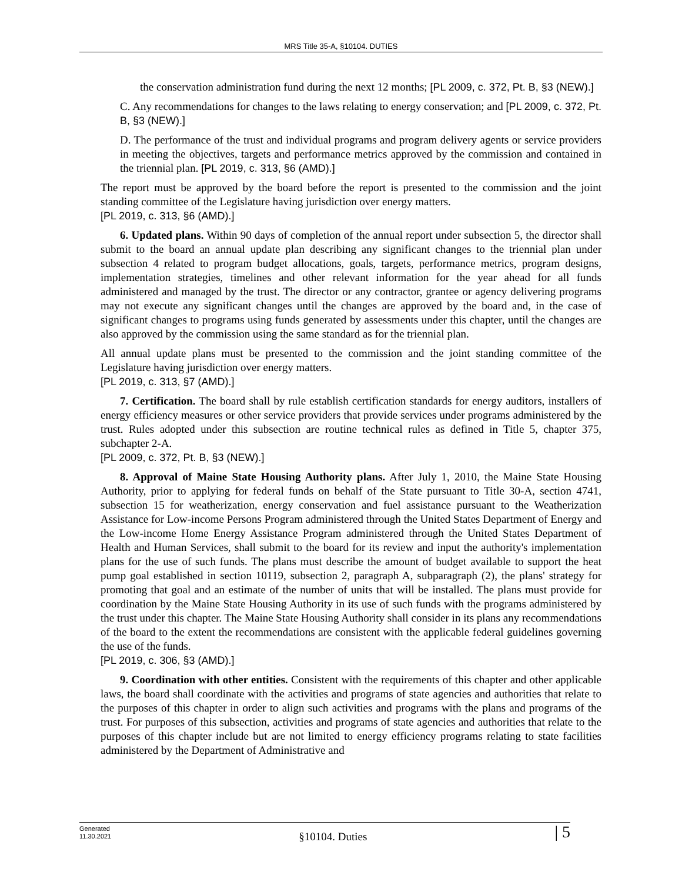MRS Title 35-A, §10104. DUTIES
the conservation administration fund during the next 12 months; [PL 2009, c. 372, Pt. B, §3 (NEW).]
C. Any recommendations for changes to the laws relating to energy conservation; and [PL 2009, c. 372, Pt. B, §3 (NEW).]
D. The performance of the trust and individual programs and program delivery agents or service providers in meeting the objectives, targets and performance metrics approved by the commission and contained in the triennial plan. [PL 2019, c. 313, §6 (AMD).]
The report must be approved by the board before the report is presented to the commission and the joint standing committee of the Legislature having jurisdiction over energy matters.
[PL 2019, c. 313, §6 (AMD).]
6. Updated plans. Within 90 days of completion of the annual report under subsection 5, the director shall submit to the board an annual update plan describing any significant changes to the triennial plan under subsection 4 related to program budget allocations, goals, targets, performance metrics, program designs, implementation strategies, timelines and other relevant information for the year ahead for all funds administered and managed by the trust. The director or any contractor, grantee or agency delivering programs may not execute any significant changes until the changes are approved by the board and, in the case of significant changes to programs using funds generated by assessments under this chapter, until the changes are also approved by the commission using the same standard as for the triennial plan.
All annual update plans must be presented to the commission and the joint standing committee of the Legislature having jurisdiction over energy matters.
[PL 2019, c. 313, §7 (AMD).]
7. Certification. The board shall by rule establish certification standards for energy auditors, installers of energy efficiency measures or other service providers that provide services under programs administered by the trust. Rules adopted under this subsection are routine technical rules as defined in Title 5, chapter 375, subchapter 2-A.
[PL 2009, c. 372, Pt. B, §3 (NEW).]
8. Approval of Maine State Housing Authority plans. After July 1, 2010, the Maine State Housing Authority, prior to applying for federal funds on behalf of the State pursuant to Title 30-A, section 4741, subsection 15 for weatherization, energy conservation and fuel assistance pursuant to the Weatherization Assistance for Low-income Persons Program administered through the United States Department of Energy and the Low-income Home Energy Assistance Program administered through the United States Department of Health and Human Services, shall submit to the board for its review and input the authority's implementation plans for the use of such funds. The plans must describe the amount of budget available to support the heat pump goal established in section 10119, subsection 2, paragraph A, subparagraph (2), the plans' strategy for promoting that goal and an estimate of the number of units that will be installed. The plans must provide for coordination by the Maine State Housing Authority in its use of such funds with the programs administered by the trust under this chapter. The Maine State Housing Authority shall consider in its plans any recommendations of the board to the extent the recommendations are consistent with the applicable federal guidelines governing the use of the funds.
[PL 2019, c. 306, §3 (AMD).]
9. Coordination with other entities. Consistent with the requirements of this chapter and other applicable laws, the board shall coordinate with the activities and programs of state agencies and authorities that relate to the purposes of this chapter in order to align such activities and programs with the plans and programs of the trust. For purposes of this subsection, activities and programs of state agencies and authorities that relate to the purposes of this chapter include but are not limited to energy efficiency programs relating to state facilities administered by the Department of Administrative and
Generated
11.30.2021
§10104. Duties
| 5